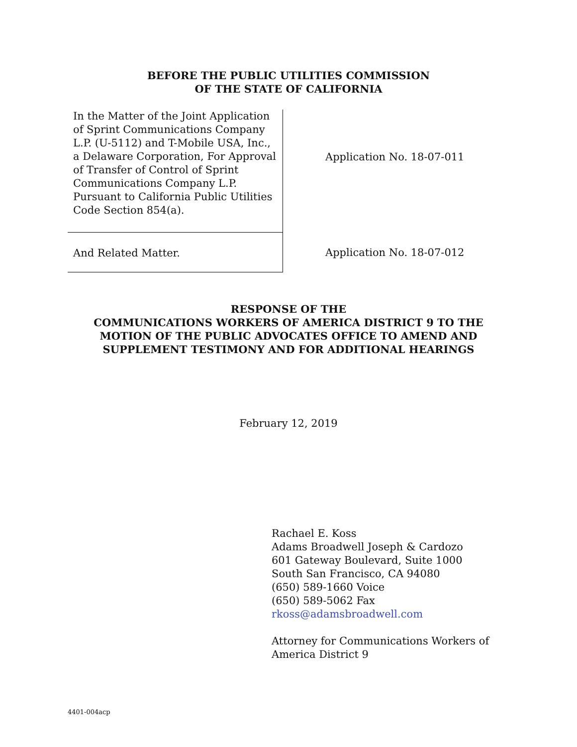BEFORE THE PUBLIC UTILITIES COMMISSION
OF THE STATE OF CALIFORNIA
In the Matter of the Joint Application of Sprint Communications Company L.P. (U-5112) and T-Mobile USA, Inc., a Delaware Corporation, For Approval of Transfer of Control of Sprint Communications Company L.P. Pursuant to California Public Utilities Code Section 854(a).
And Related Matter.
Application No. 18-07-011
Application No. 18-07-012
RESPONSE OF THE
COMMUNICATIONS WORKERS OF AMERICA DISTRICT 9 TO THE
MOTION OF THE PUBLIC ADVOCATES OFFICE TO AMEND AND
SUPPLEMENT TESTIMONY AND FOR ADDITIONAL HEARINGS
February 12, 2019
Rachael E. Koss
Adams Broadwell Joseph & Cardozo
601 Gateway Boulevard, Suite 1000
South San Francisco, CA 94080
(650) 589-1660 Voice
(650) 589-5062 Fax
rkoss@adamsbroadwell.com
Attorney for Communications Workers of
America District 9
4401-004acp